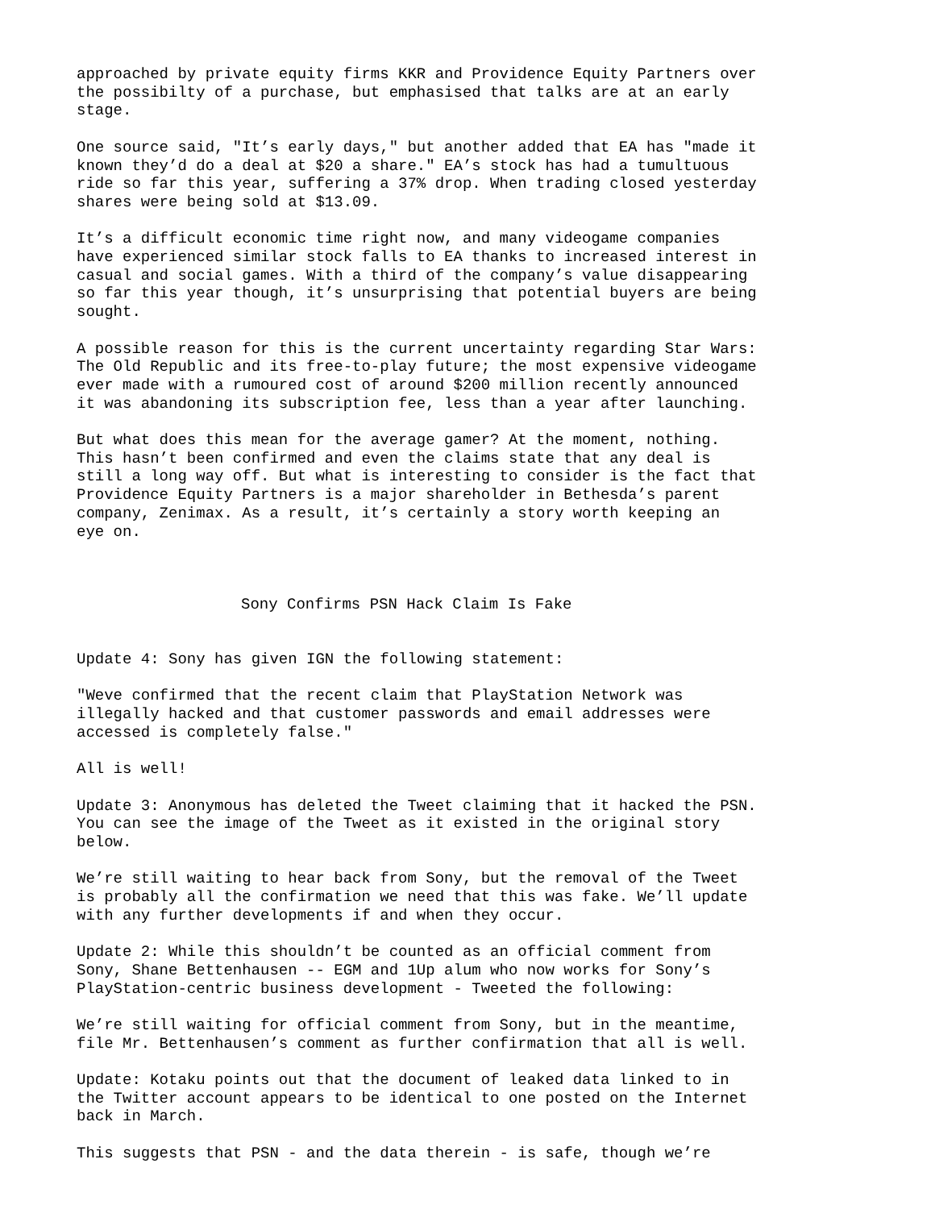approached by private equity firms KKR and Providence Equity Partners over the possibilty of a purchase, but emphasised that talks are at an early stage.
One source said, "It’s early days," but another added that EA has "made it known they’d do a deal at $20 a share." EA’s stock has had a tumultuous ride so far this year, suffering a 37% drop. When trading closed yesterday shares were being sold at $13.09.
It’s a difficult economic time right now, and many videogame companies have experienced similar stock falls to EA thanks to increased interest in casual and social games. With a third of the company’s value disappearing so far this year though, it’s unsurprising that potential buyers are being sought.
A possible reason for this is the current uncertainty regarding Star Wars: The Old Republic and its free-to-play future; the most expensive videogame ever made with a rumoured cost of around $200 million recently announced it was abandoning its subscription fee, less than a year after launching.
But what does this mean for the average gamer? At the moment, nothing. This hasn’t been confirmed and even the claims state that any deal is still a long way off. But what is interesting to consider is the fact that Providence Equity Partners is a major shareholder in Bethesda’s parent company, Zenimax. As a result, it’s certainly a story worth keeping an eye on.
Sony Confirms PSN Hack Claim Is Fake
Update 4: Sony has given IGN the following statement:
"Weve confirmed that the recent claim that PlayStation Network was illegally hacked and that customer passwords and email addresses were accessed is completely false."
All is well!
Update 3: Anonymous has deleted the Tweet claiming that it hacked the PSN. You can see the image of the Tweet as it existed in the original story below.
We’re still waiting to hear back from Sony, but the removal of the Tweet is probably all the confirmation we need that this was fake. We’ll update with any further developments if and when they occur.
Update 2: While this shouldn’t be counted as an official comment from Sony, Shane Bettenhausen -- EGM and 1Up alum who now works for Sony’s PlayStation-centric business development - Tweeted the following:
We’re still waiting for official comment from Sony, but in the meantime, file Mr. Bettenhausen’s comment as further confirmation that all is well.
Update: Kotaku points out that the document of leaked data linked to in the Twitter account appears to be identical to one posted on the Internet back in March.
This suggests that PSN - and the data therein - is safe, though we’re